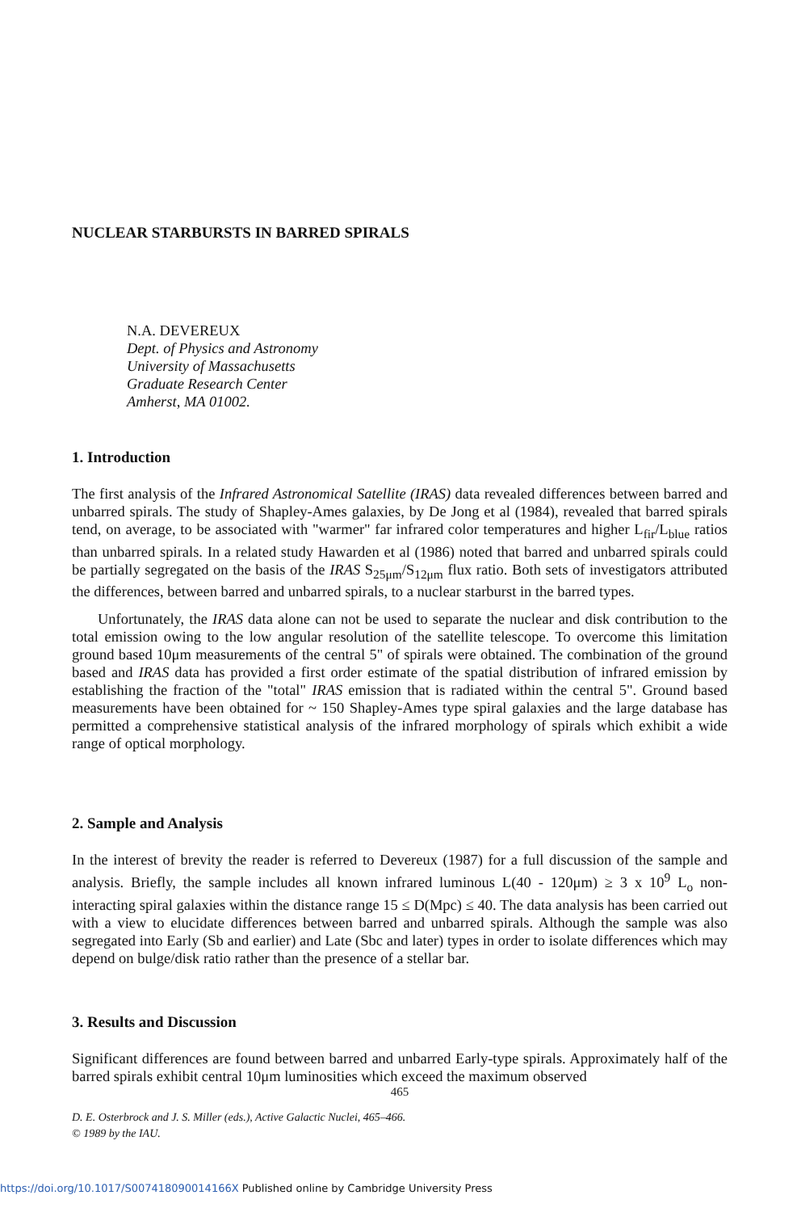NUCLEAR STARBURSTS IN BARRED SPIRALS
N.A. DEVEREUX
Dept. of Physics and Astronomy
University of Massachusetts
Graduate Research Center
Amherst, MA 01002.
1. Introduction
The first analysis of the Infrared Astronomical Satellite (IRAS) data revealed differences between barred and unbarred spirals. The study of Shapley-Ames galaxies, by De Jong et al (1984), revealed that barred spirals tend, on average, to be associated with "warmer" far infrared color temperatures and higher L<sub>fir</sub>/L<sub>blue</sub> ratios than unbarred spirals. In a related study Hawarden et al (1986) noted that barred and unbarred spirals could be partially segregated on the basis of the IRAS S<sub>25μm</sub>/S<sub>12μm</sub> flux ratio. Both sets of investigators attributed the differences, between barred and unbarred spirals, to a nuclear starburst in the barred types.
Unfortunately, the IRAS data alone can not be used to separate the nuclear and disk contribution to the total emission owing to the low angular resolution of the satellite telescope. To overcome this limitation ground based 10μm measurements of the central 5" of spirals were obtained. The combination of the ground based and IRAS data has provided a first order estimate of the spatial distribution of infrared emission by establishing the fraction of the "total" IRAS emission that is radiated within the central 5". Ground based measurements have been obtained for ~ 150 Shapley-Ames type spiral galaxies and the large database has permitted a comprehensive statistical analysis of the infrared morphology of spirals which exhibit a wide range of optical morphology.
2. Sample and Analysis
In the interest of brevity the reader is referred to Devereux (1987) for a full discussion of the sample and analysis. Briefly, the sample includes all known infrared luminous L(40 - 120μm) ≥ 3 x 10<sup>9</sup> L<sub>o</sub> non-interacting spiral galaxies within the distance range 15 ≤ D(Mpc) ≤ 40. The data analysis has been carried out with a view to elucidate differences between barred and unbarred spirals. Although the sample was also segregated into Early (Sb and earlier) and Late (Sbc and later) types in order to isolate differences which may depend on bulge/disk ratio rather than the presence of a stellar bar.
3. Results and Discussion
Significant differences are found between barred and unbarred Early-type spirals. Approximately half of the barred spirals exhibit central 10μm luminosities which exceed the maximum observed
465
D. E. Osterbrock and J. S. Miller (eds.), Active Galactic Nuclei, 465–466.
© 1989 by the IAU.
https://doi.org/10.1017/S007418090014166X Published online by Cambridge University Press